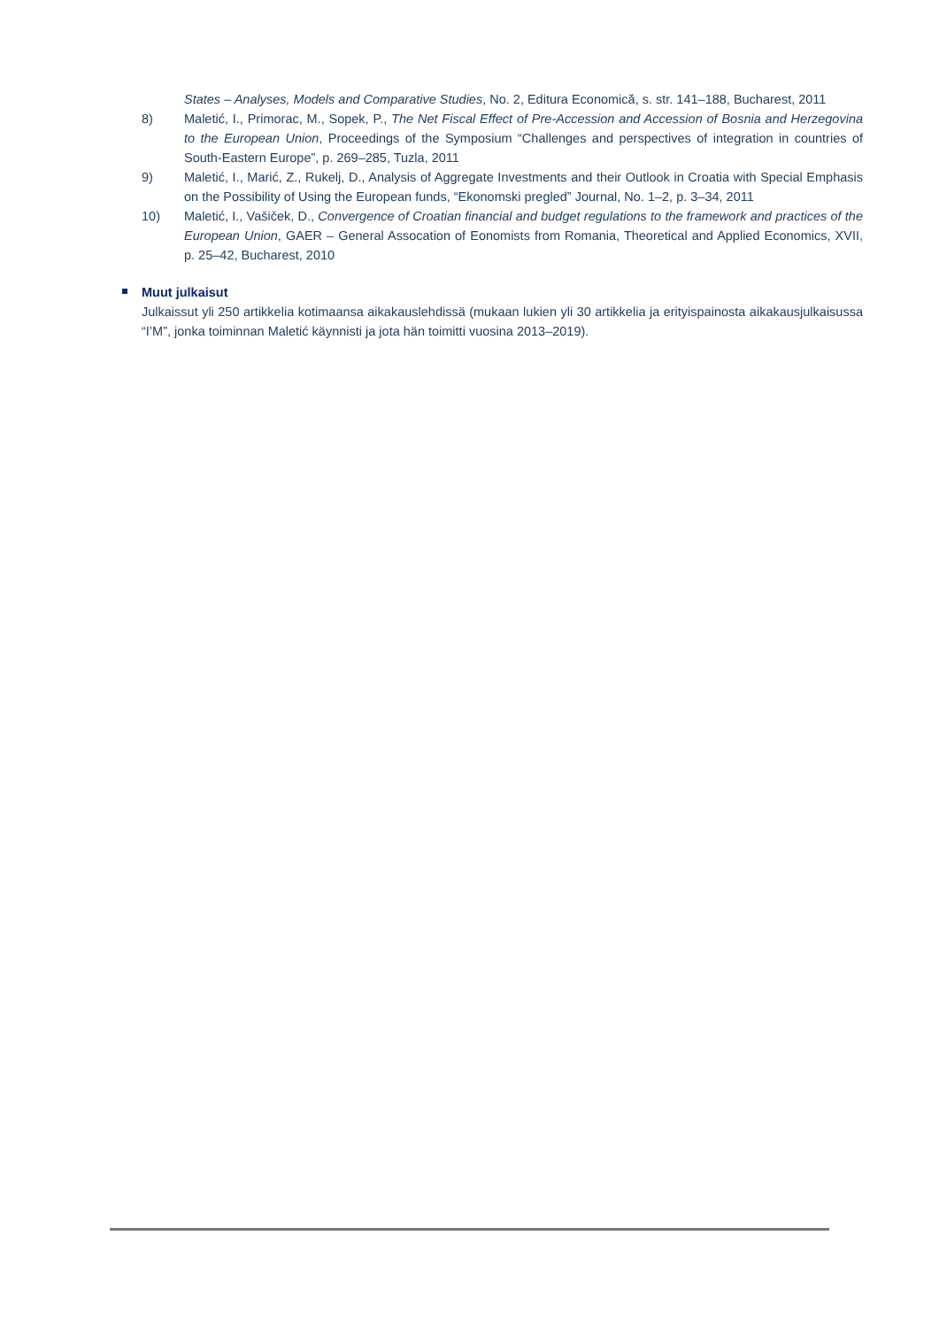States – Analyses, Models and Comparative Studies, No. 2, Editura Economică, s. str. 141–188, Bucharest, 2011
8) Maletić, I., Primorac, M., Sopek, P., The Net Fiscal Effect of Pre-Accession and Accession of Bosnia and Herzegovina to the European Union, Proceedings of the Symposium “Challenges and perspectives of integration in countries of South-Eastern Europe”, p. 269–285, Tuzla, 2011
9) Maletić, I., Marić, Z., Rukelj, D., Analysis of Aggregate Investments and their Outlook in Croatia with Special Emphasis on the Possibility of Using the European funds, “Ekonomski pregled” Journal, No. 1–2, p. 3–34, 2011
10) Maletić, I., Vašiček, D., Convergence of Croatian financial and budget regulations to the framework and practices of the European Union, GAER – General Assocation of Eonomists from Romania, Theoretical and Applied Economics, XVII, p. 25–42, Bucharest, 2010
Muut julkaisut
Julkaissut yli 250 artikkelia kotimaansa aikakauslehdissä (mukaan lukien yli 30 artikkelia ja erityispainosta aikakausjulkaisussa “I’M”, jonka toiminnan Maletić käynnisti ja jota hän toimitti vuosina 2013–2019).